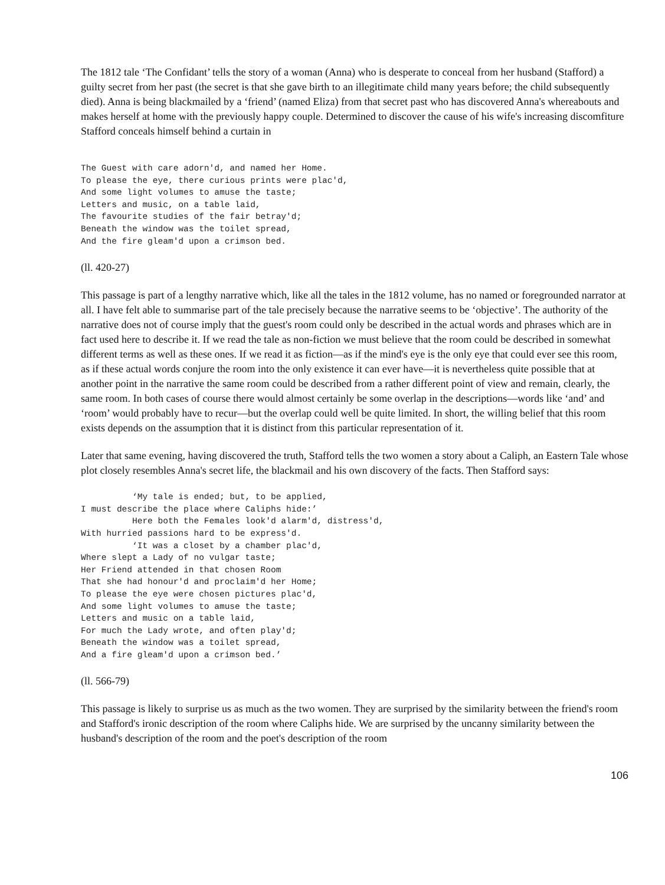The 1812 tale ‘The Confidant’ tells the story of a woman (Anna) who is desperate to conceal from her husband (Stafford) a guilty secret from her past (the secret is that she gave birth to an illegitimate child many years before; the child subsequently died). Anna is being blackmailed by a ‘friend’ (named Eliza) from that secret past who has discovered Anna's whereabouts and makes herself at home with the previously happy couple. Determined to discover the cause of his wife's increasing discomfiture Stafford conceals himself behind a curtain in
The Guest with care adorn'd, and named her Home.
To please the eye, there curious prints were plac'd,
And some light volumes to amuse the taste;
Letters and music, on a table laid,
The favourite studies of the fair betray'd;
Beneath the window was the toilet spread,
And the fire gleam'd upon a crimson bed.
(ll. 420-27)
This passage is part of a lengthy narrative which, like all the tales in the 1812 volume, has no named or foregrounded narrator at all. I have felt able to summarise part of the tale precisely because the narrative seems to be ‘objective’. The authority of the narrative does not of course imply that the guest's room could only be described in the actual words and phrases which are in fact used here to describe it. If we read the tale as non-fiction we must believe that the room could be described in somewhat different terms as well as these ones. If we read it as fiction—as if the mind's eye is the only eye that could ever see this room, as if these actual words conjure the room into the only existence it can ever have—it is nevertheless quite possible that at another point in the narrative the same room could be described from a rather different point of view and remain, clearly, the same room. In both cases of course there would almost certainly be some overlap in the descriptions—words like ‘and’ and ‘room’ would probably have to recur—but the overlap could well be quite limited. In short, the willing belief that this room exists depends on the assumption that it is distinct from this particular representation of it.
Later that same evening, having discovered the truth, Stafford tells the two women a story about a Caliph, an Eastern Tale whose plot closely resembles Anna's secret life, the blackmail and his own discovery of the facts. Then Stafford says:
          ‘My tale is ended; but, to be applied,
I must describe the place where Caliphs hide:’
          Here both the Females look'd alarm'd, distress'd,
With hurried passions hard to be express'd.
          ‘It was a closet by a chamber plac'd,
Where slept a Lady of no vulgar taste;
Her Friend attended in that chosen Room
That she had honour'd and proclaim'd her Home;
To please the eye were chosen pictures plac'd,
And some light volumes to amuse the taste;
Letters and music on a table laid,
For much the Lady wrote, and often play'd;
Beneath the window was a toilet spread,
And a fire gleam'd upon a crimson bed.’
(ll. 566-79)
This passage is likely to surprise us as much as the two women. They are surprised by the similarity between the friend's room and Stafford's ironic description of the room where Caliphs hide. We are surprised by the uncanny similarity between the husband's description of the room and the poet's description of the room
106